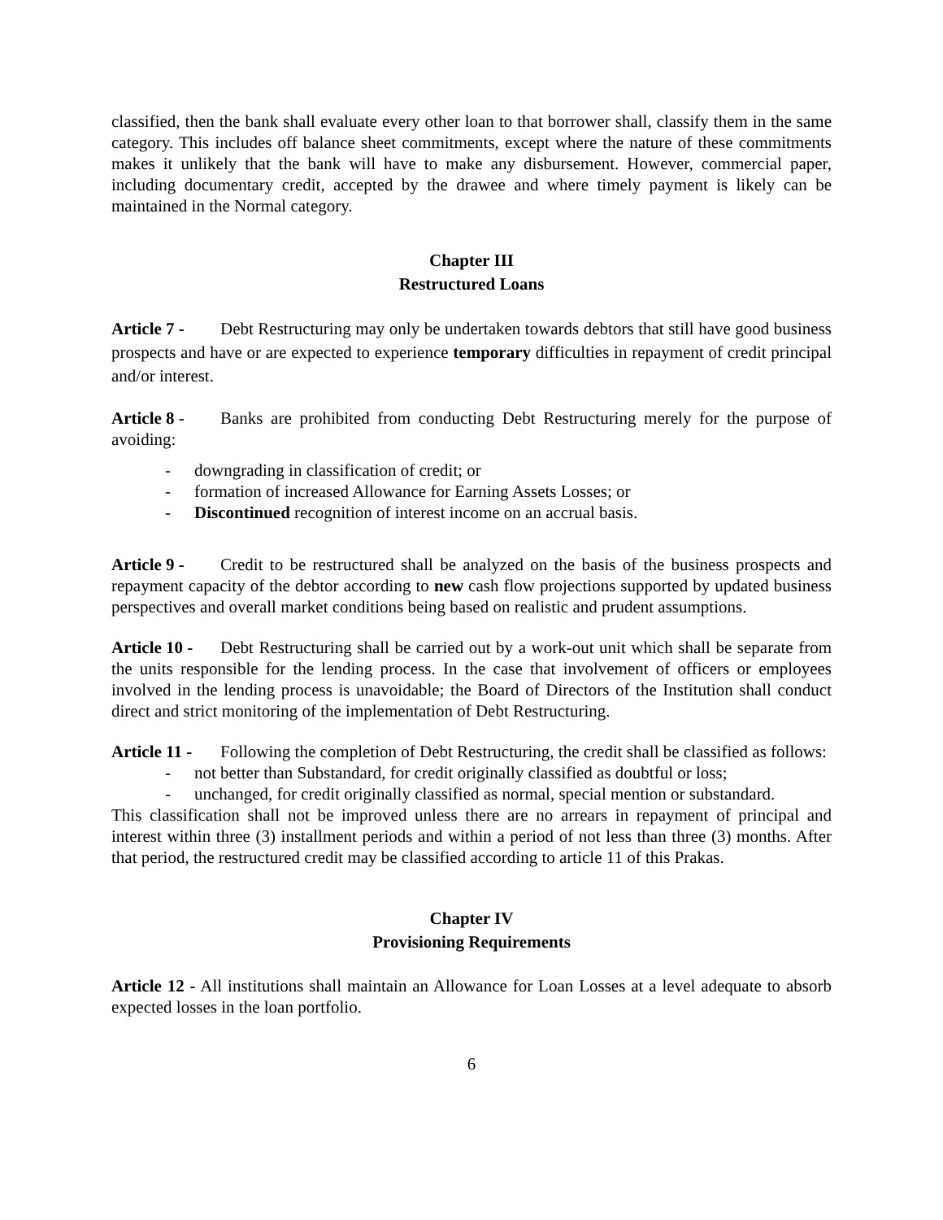classified, then the bank shall evaluate every other loan to that borrower shall, classify them in the same category. This includes off balance sheet commitments, except where the nature of these commitments makes it unlikely that the bank will have to make any disbursement. However, commercial paper, including documentary credit, accepted by the drawee and where timely payment is likely can be maintained in the Normal category.
Chapter III
Restructured Loans
Article 7 - Debt Restructuring may only be undertaken towards debtors that still have good business prospects and have or are expected to experience temporary difficulties in repayment of credit principal and/or interest.
Article 8 - Banks are prohibited from conducting Debt Restructuring merely for the purpose of avoiding:
- downgrading in classification of credit; or
- formation of increased Allowance for Earning Assets Losses; or
- Discontinued recognition of interest income on an accrual basis.
Article 9 - Credit to be restructured shall be analyzed on the basis of the business prospects and repayment capacity of the debtor according to new cash flow projections supported by updated business perspectives and overall market conditions being based on realistic and prudent assumptions.
Article 10 - Debt Restructuring shall be carried out by a work-out unit which shall be separate from the units responsible for the lending process. In the case that involvement of officers or employees involved in the lending process is unavoidable; the Board of Directors of the Institution shall conduct direct and strict monitoring of the implementation of Debt Restructuring.
Article 11 - Following the completion of Debt Restructuring, the credit shall be classified as follows:
- not better than Substandard, for credit originally classified as doubtful or loss;
- unchanged, for credit originally classified as normal, special mention or substandard.
This classification shall not be improved unless there are no arrears in repayment of principal and interest within three (3) installment periods and within a period of not less than three (3) months. After that period, the restructured credit may be classified according to article 11 of this Prakas.
Chapter IV
Provisioning Requirements
Article 12 - All institutions shall maintain an Allowance for Loan Losses at a level adequate to absorb expected losses in the loan portfolio.
6